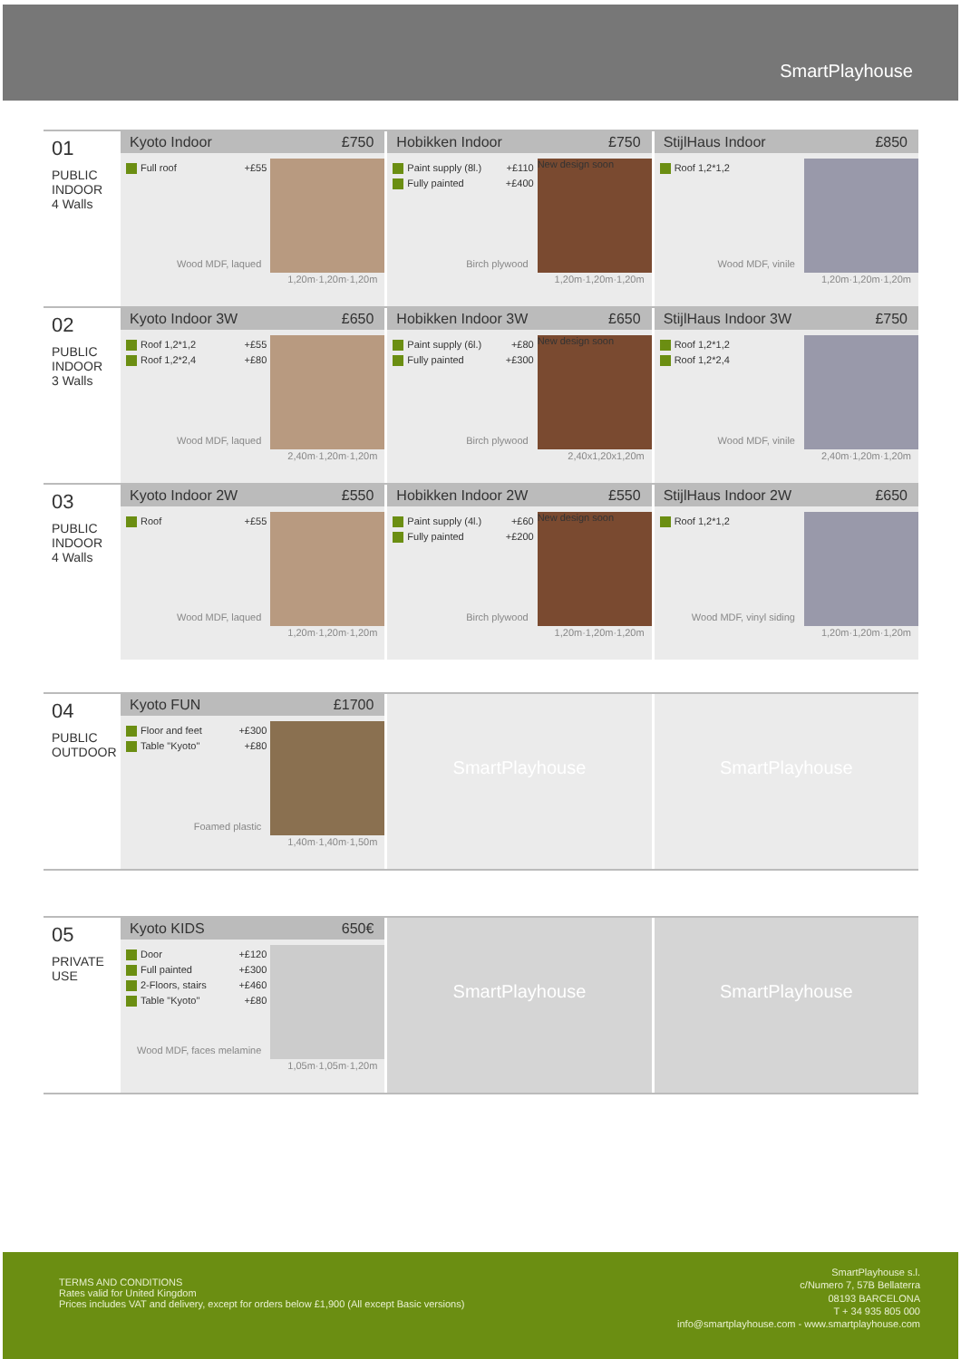SmartPlayhouse
01
PUBLIC
INDOOR
4 Walls
Kyoto Indoor £750
Full roof +£55
Wood MDF, laqued
1,20m·1,20m·1,20m
Hobikken Indoor £750
Paint supply (8l.) +£110
Fully painted +£400
New design soon
Birch plywood
1,20m·1,20m·1,20m
StijlHaus Indoor £850
Roof 1,2*1,2
Wood MDF, vinile
1,20m·1,20m·1,20m
02
PUBLIC
INDOOR
3 Walls
Kyoto Indoor 3W £650
Roof 1,2*1,2 +£55
Roof 1,2*2,4 +£80
Wood MDF, laqued
2,40m·1,20m·1,20m
Hobikken Indoor 3W £650
Paint supply (6l.) +£80
Fully painted +£300
New design soon
Birch plywood
2,40x1,20x1,20m
StijlHaus Indoor 3W £750
Roof 1,2*1,2
Roof 1,2*2,4
Wood MDF, vinile
2,40m·1,20m·1,20m
03
PUBLIC
INDOOR
4 Walls
Kyoto Indoor 2W £550
Roof +£55
Wood MDF, laqued
1,20m·1,20m·1,20m
Hobikken Indoor 2W £550
Paint supply (4l.) +£60
Fully painted +£200
New design soon
Birch plywood
1,20m·1,20m·1,20m
StijlHaus Indoor 2W £650
Roof 1,2*1,2
Wood MDF, vinyl siding
1,20m·1,20m·1,20m
04
PUBLIC
OUTDOOR
Kyoto FUN £1700
Floor and feet +£300
Table "Kyoto" +£80
Foamed plastic
1,40m·1,40m·1,50m
SmartPlayhouse SmartPlayhouse
05
PRIVATE
USE
Kyoto KIDS 650€
Door +£120
Full painted +£300
2-Floors, stairs +£460
Table "Kyoto" +£80
Wood MDF, faces melamine
1,05m·1,05m·1,20m
SmartPlayhouse SmartPlayhouse
TERMS AND CONDITIONS
Rates valid for United Kingdom
Prices includes VAT and delivery, except for orders below £1,900 (All except Basic versions)
SmartPlayhouse s.l.
c/Numero 7, 57B Bellaterra
08193 BARCELONA
T + 34 935 805 000
info@smartplayhouse.com - www.smartplayhouse.com